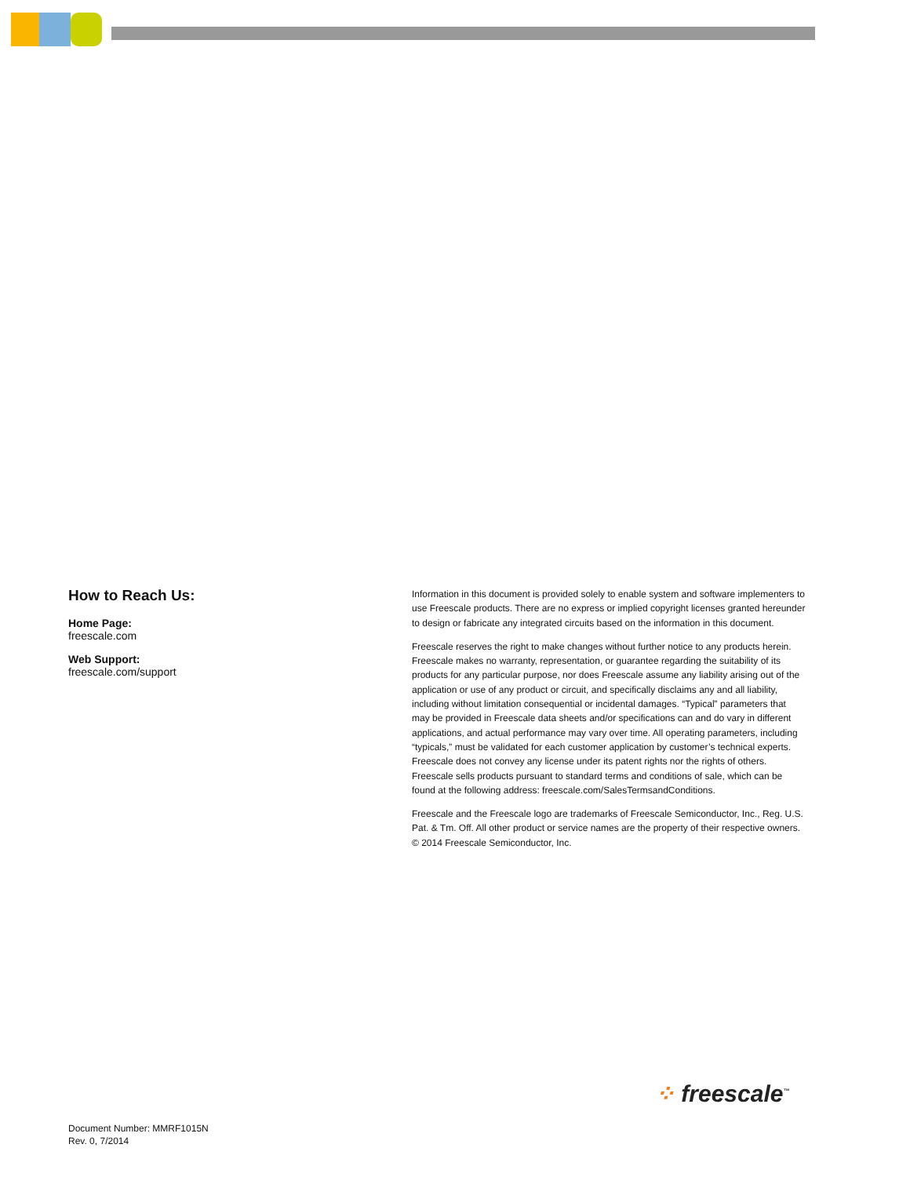How to Reach Us:
Home Page:
freescale.com
Web Support:
freescale.com/support
Information in this document is provided solely to enable system and software implementers to use Freescale products. There are no express or implied copyright licenses granted hereunder to design or fabricate any integrated circuits based on the information in this document.
Freescale reserves the right to make changes without further notice to any products herein. Freescale makes no warranty, representation, or guarantee regarding the suitability of its products for any particular purpose, nor does Freescale assume any liability arising out of the application or use of any product or circuit, and specifically disclaims any and all liability, including without limitation consequential or incidental damages. “Typical” parameters that may be provided in Freescale data sheets and/or specifications can and do vary in different applications, and actual performance may vary over time. All operating parameters, including “typicals,” must be validated for each customer application by customer’s technical experts. Freescale does not convey any license under its patent rights nor the rights of others. Freescale sells products pursuant to standard terms and conditions of sale, which can be found at the following address: freescale.com/SalesTermsandConditions.
Freescale and the Freescale logo are trademarks of Freescale Semiconductor, Inc., Reg. U.S. Pat. & Tm. Off. All other product or service names are the property of their respective owners.
© 2014 Freescale Semiconductor, Inc.
⁘ freescale<sup>™</sup>
Document Number: MMRF1015N
Rev. 0, 7/2014